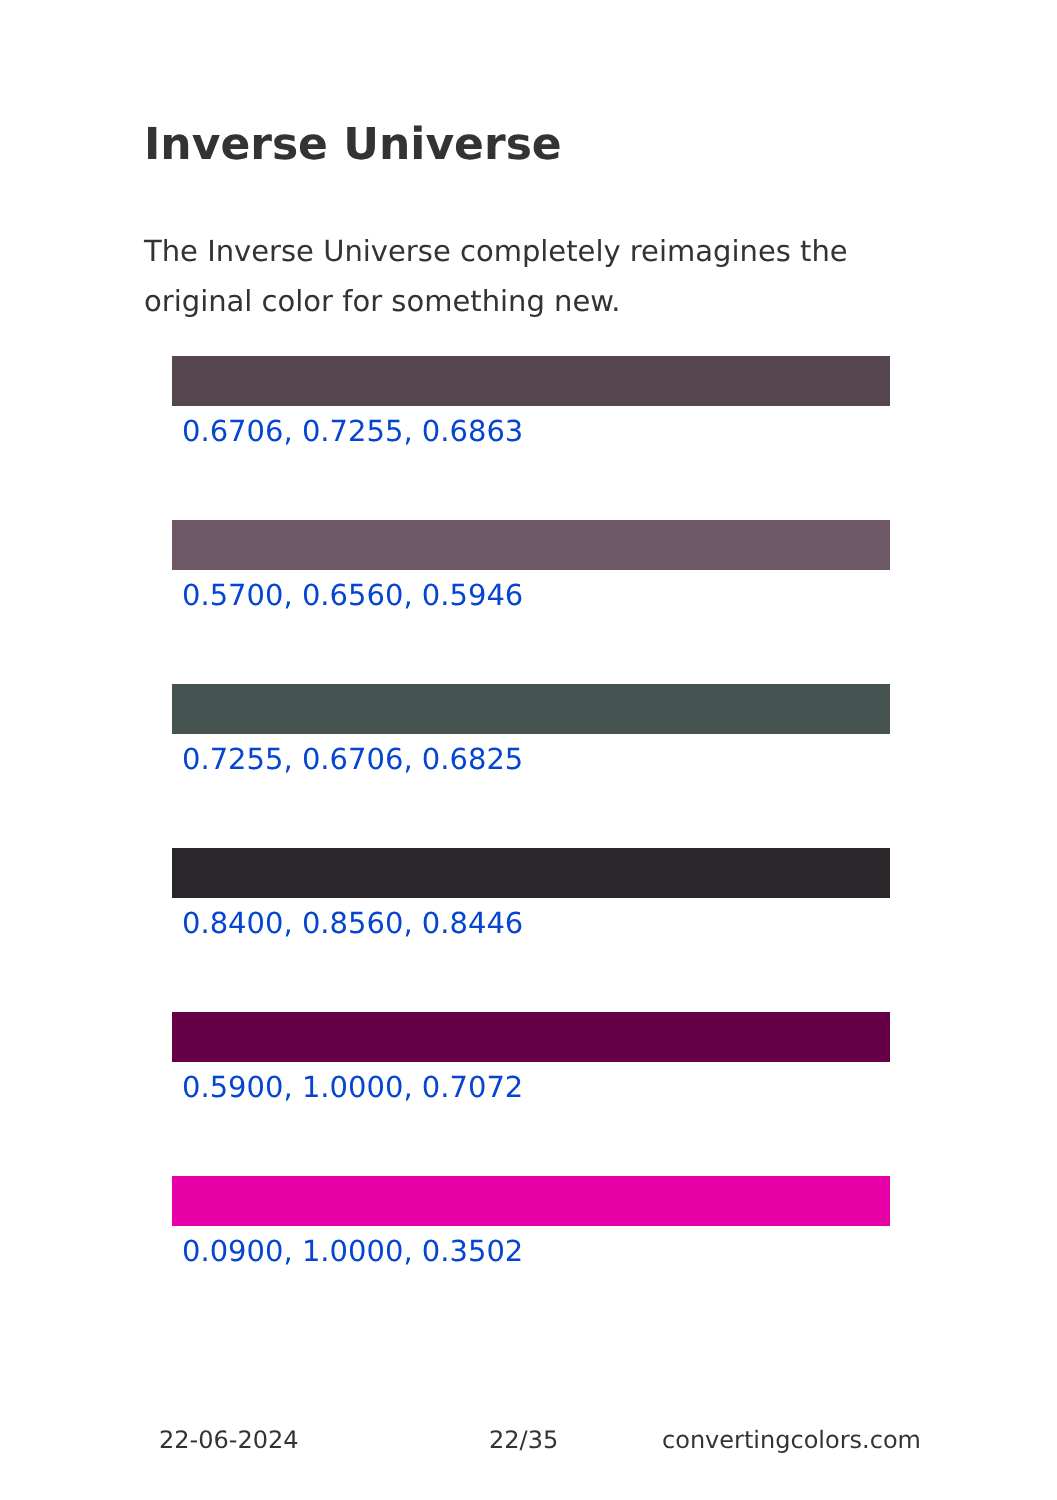Inverse Universe
The Inverse Universe completely reimagines the original color for something new.
0.6706, 0.7255, 0.6863
0.5700, 0.6560, 0.5946
0.7255, 0.6706, 0.6825
0.8400, 0.8560, 0.8446
0.5900, 1.0000, 0.7072
0.0900, 1.0000, 0.3502
22-06-2024 22/35 convertingcolors.com